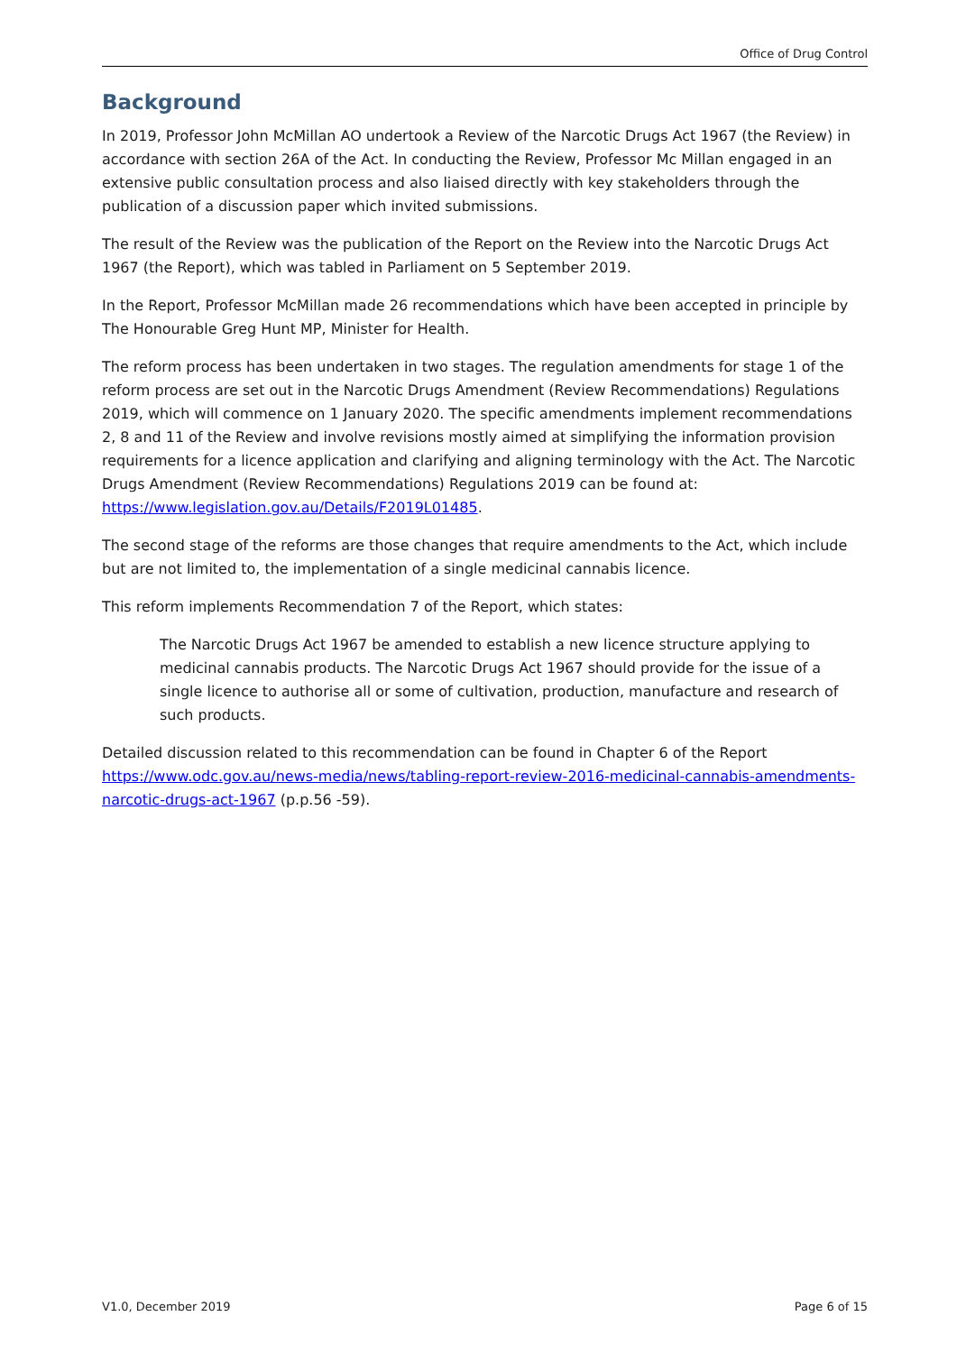Office of Drug Control
Background
In 2019, Professor John McMillan AO undertook a Review of the Narcotic Drugs Act 1967 (the Review) in accordance with section 26A of the Act. In conducting the Review, Professor Mc Millan engaged in an extensive public consultation process and also liaised directly with key stakeholders through the publication of a discussion paper which invited submissions.
The result of the Review was the publication of the Report on the Review into the Narcotic Drugs Act 1967 (the Report), which was tabled in Parliament on 5 September 2019.
In the Report, Professor McMillan made 26 recommendations which have been accepted in principle by The Honourable Greg Hunt MP, Minister for Health.
The reform process has been undertaken in two stages. The regulation amendments for stage 1 of the reform process are set out in the Narcotic Drugs Amendment (Review Recommendations) Regulations 2019, which will commence on 1 January 2020. The specific amendments implement recommendations 2, 8 and 11 of the Review and involve revisions mostly aimed at simplifying the information provision requirements for a licence application and clarifying and aligning terminology with the Act. The Narcotic Drugs Amendment (Review Recommendations) Regulations 2019 can be found at: https://www.legislation.gov.au/Details/F2019L01485.
The second stage of the reforms are those changes that require amendments to the Act, which include but are not limited to, the implementation of a single medicinal cannabis licence.
This reform implements Recommendation 7 of the Report, which states:
The Narcotic Drugs Act 1967 be amended to establish a new licence structure applying to medicinal cannabis products. The Narcotic Drugs Act 1967 should provide for the issue of a single licence to authorise all or some of cultivation, production, manufacture and research of such products.
Detailed discussion related to this recommendation can be found in Chapter 6 of the Report https://www.odc.gov.au/news-media/news/tabling-report-review-2016-medicinal-cannabis-amendments-narcotic-drugs-act-1967 (p.p.56 -59).
V1.0, December 2019 Page 6 of 15